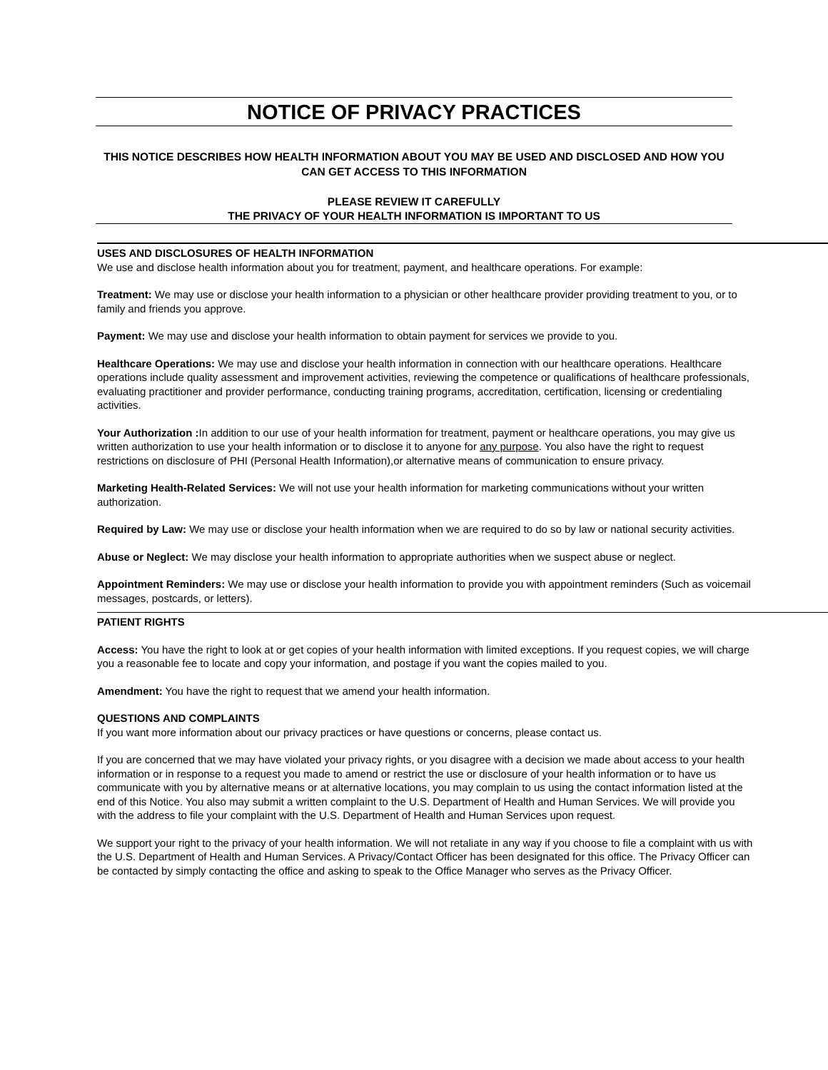NOTICE OF PRIVACY PRACTICES
THIS NOTICE DESCRIBES HOW HEALTH INFORMATION ABOUT YOU MAY BE USED AND DISCLOSED AND HOW YOU CAN GET ACCESS TO THIS INFORMATION
PLEASE REVIEW IT CAREFULLY
THE PRIVACY OF YOUR HEALTH INFORMATION IS IMPORTANT TO US
USES AND DISCLOSURES OF HEALTH INFORMATION
We use and disclose health information about you for treatment, payment, and healthcare operations. For example:
Treatment: We may use or disclose your health information to a physician or other healthcare provider providing treatment to you, or to family and friends you approve.
Payment: We may use and disclose your health information to obtain payment for services we provide to you.
Healthcare Operations: We may use and disclose your health information in connection with our healthcare operations. Healthcare operations include quality assessment and improvement activities, reviewing the competence or qualifications of healthcare professionals, evaluating practitioner and provider performance, conducting training programs, accreditation, certification, licensing or credentialing activities.
Your Authorization : In addition to our use of your health information for treatment, payment or healthcare operations, you may give us written authorization to use your health information or to disclose it to anyone for any purpose. You also have the right to request restrictions on disclosure of PHI (Personal Health Information),or alternative means of communication to ensure privacy.
Marketing Health-Related Services: We will not use your health information for marketing communications without your written authorization.
Required by Law: We may use or disclose your health information when we are required to do so by law or national security activities.
Abuse or Neglect: We may disclose your health information to appropriate authorities when we suspect abuse or neglect.
Appointment Reminders: We may use or disclose your health information to provide you with appointment reminders (Such as voicemail messages, postcards, or letters).
PATIENT RIGHTS
Access: You have the right to look at or get copies of your health information with limited exceptions. If you request copies, we will charge you a reasonable fee to locate and copy your information, and postage if you want the copies mailed to you.
Amendment: You have the right to request that we amend your health information.
QUESTIONS AND COMPLAINTS
If you want more information about our privacy practices or have questions or concerns, please contact us.
If you are concerned that we may have violated your privacy rights, or you disagree with a decision we made about access to your health information or in response to a request you made to amend or restrict the use or disclosure of your health information or to have us communicate with you by alternative means or at alternative locations, you may complain to us using the contact information listed at the end of this Notice. You also may submit a written complaint to the U.S. Department of Health and Human Services. We will provide you with the address to file your complaint with the U.S. Department of Health and Human Services upon request.
We support your right to the privacy of your health information. We will not retaliate in any way if you choose to file a complaint with us with the U.S. Department of Health and Human Services. A Privacy/Contact Officer has been designated for this office. The Privacy Officer can be contacted by simply contacting the office and asking to speak to the Office Manager who serves as the Privacy Officer.